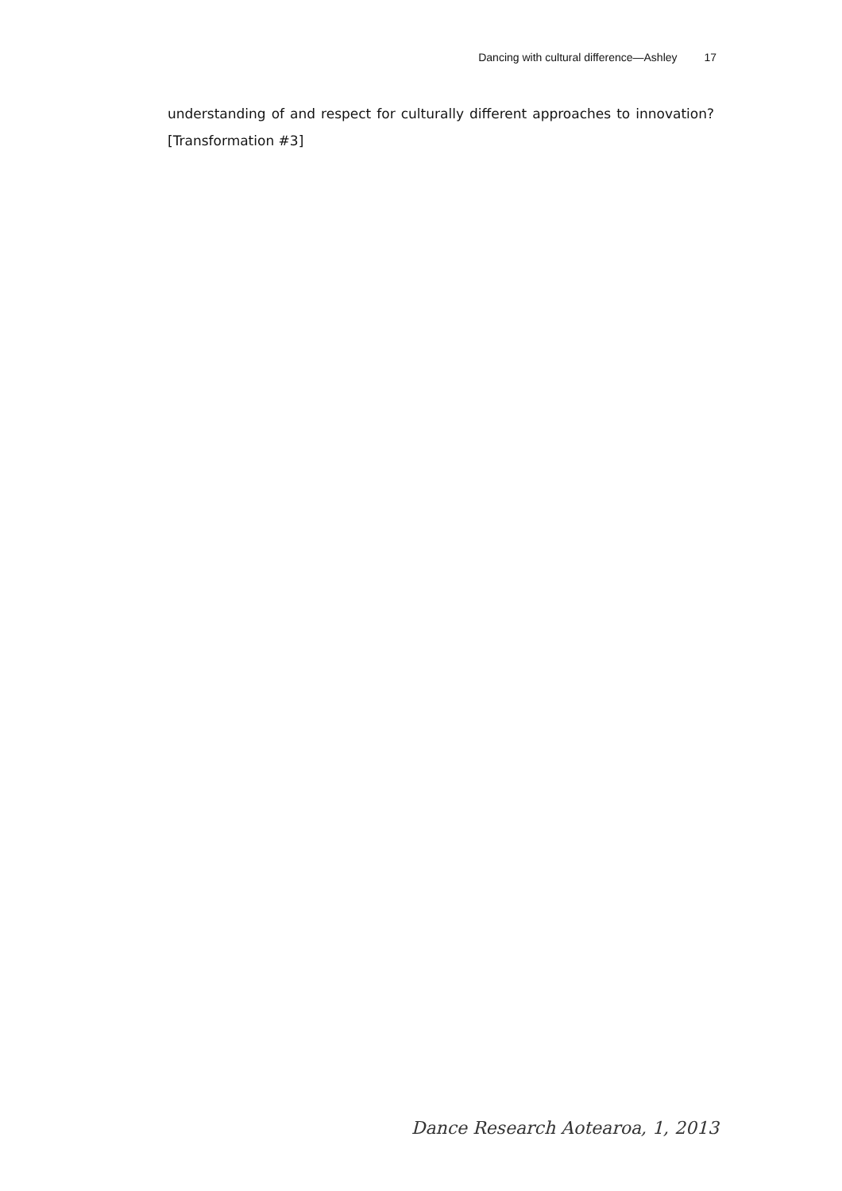Dancing with cultural difference—Ashley 17
understanding of and respect for culturally different approaches to innovation? [Transformation #3]
Dance Research Aotearoa, 1, 2013